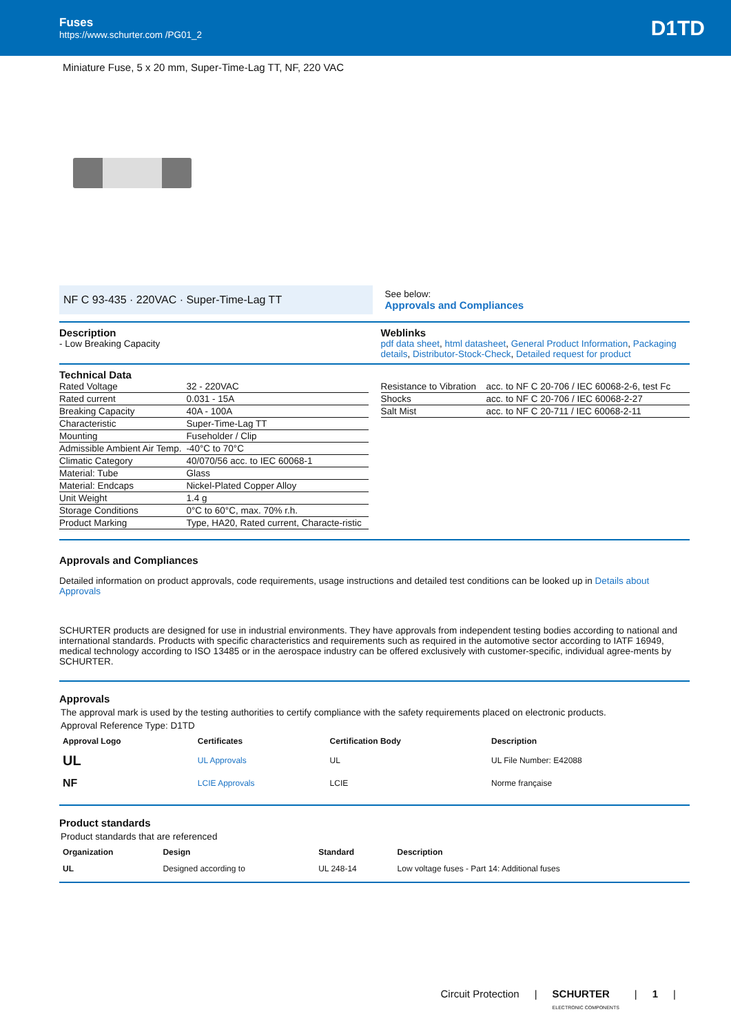Fuses
https://www.schurter.com /PG01_2
D1TD
Miniature Fuse, 5 x 20 mm, Super-Time-Lag TT, NF, 220 VAC
NF C 93-435 · 220VAC · Super-Time-Lag TT
See below:
Approvals and Compliances
Description
- Low Breaking Capacity
Weblinks
pdf data sheet, html datasheet, General Product Information, Packaging details, Distributor-Stock-Check, Detailed request for product
Technical Data
| Rated Voltage | 32 - 220VAC |
| Rated current | 0.031 - 15A |
| Breaking Capacity | 40A - 100A |
| Characteristic | Super-Time-Lag TT |
| Mounting | Fuseholder / Clip |
| Admissible Ambient Air Temp. | -40°C to 70°C |
| Climatic Category | 40/070/56 acc. to IEC 60068-1 |
| Material: Tube | Glass |
| Material: Endcaps | Nickel-Plated Copper Alloy |
| Unit Weight | 1.4 g |
| Storage Conditions | 0°C to 60°C, max. 70% r.h. |
| Product Marking | Type, HA20, Rated current, Characte-ristic |
| Resistance to Vibration | acc. to NF C 20-706 / IEC 60068-2-6, test Fc |
| Shocks | acc. to NF C 20-706 / IEC 60068-2-27 |
| Salt Mist | acc. to NF C 20-711 / IEC 60068-2-11 |
Approvals and Compliances
Detailed information on product approvals, code requirements, usage instructions and detailed test conditions can be looked up in Details about Approvals
SCHURTER products are designed for use in industrial environments. They have approvals from independent testing bodies according to national and international standards. Products with specific characteristics and requirements such as required in the automotive sector according to IATF 16949, medical technology according to ISO 13485 or in the aerospace industry can be offered exclusively with customer-specific, individual agree-ments by SCHURTER.
Approvals
The approval mark is used by the testing authorities to certify compliance with the safety requirements placed on electronic products.
Approval Reference Type: D1TD
| Approval Logo | Certificates | Certification Body | Description |
| --- | --- | --- | --- |
| UL | UL Approvals | UL | UL File Number: E42088 |
| NF | LCIE Approvals | LCIE | Norme française |
Product standards
Product standards that are referenced
| Organization | Design | Standard | Description |
| --- | --- | --- | --- |
| UL | Designed according to | UL 248-14 | Low voltage fuses - Part 14: Additional fuses |
Circuit Protection | SCHURTER
ELECTRONIC COMPONENTS | 1 |